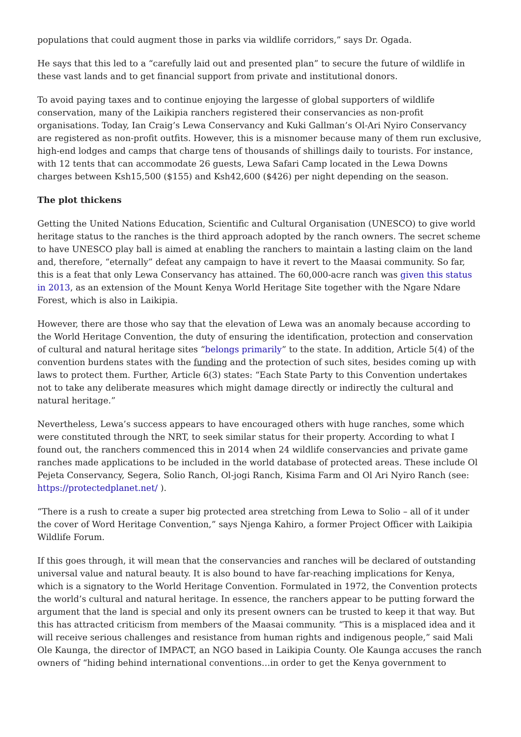populations that could augment those in parks via wildlife corridors,” says Dr. Ogada.
He says that this led to a “carefully laid out and presented plan” to secure the future of wildlife in these vast lands and to get financial support from private and institutional donors.
To avoid paying taxes and to continue enjoying the largesse of global supporters of wildlife conservation, many of the Laikipia ranchers registered their conservancies as non-profit organisations. Today, Ian Craig’s Lewa Conservancy and Kuki Gallman’s Ol-Ari Nyiro Conservancy are registered as non-profit outfits. However, this is a misnomer because many of them run exclusive, high-end lodges and camps that charge tens of thousands of shillings daily to tourists. For instance, with 12 tents that can accommodate 26 guests, Lewa Safari Camp located in the Lewa Downs charges between Ksh15,500 ($155) and Ksh42,600 ($426) per night depending on the season.
The plot thickens
Getting the United Nations Education, Scientific and Cultural Organisation (UNESCO) to give world heritage status to the ranches is the third approach adopted by the ranch owners. The secret scheme to have UNESCO play ball is aimed at enabling the ranchers to maintain a lasting claim on the land and, therefore, “eternally” defeat any campaign to have it revert to the Maasai community. So far, this is a feat that only Lewa Conservancy has attained. The 60,000-acre ranch was given this status in 2013, as an extension of the Mount Kenya World Heritage Site together with the Ngare Ndare Forest, which is also in Laikipia.
However, there are those who say that the elevation of Lewa was an anomaly because according to the World Heritage Convention, the duty of ensuring the identification, protection and conservation of cultural and natural heritage sites “belongs primarily” to the state. In addition, Article 5(4) of the convention burdens states with the funding and the protection of such sites, besides coming up with laws to protect them. Further, Article 6(3) states: “Each State Party to this Convention undertakes not to take any deliberate measures which might damage directly or indirectly the cultural and natural heritage.”
Nevertheless, Lewa’s success appears to have encouraged others with huge ranches, some which were constituted through the NRT, to seek similar status for their property. According to what I found out, the ranchers commenced this in 2014 when 24 wildlife conservancies and private game ranches made applications to be included in the world database of protected areas. These include Ol Pejeta Conservancy, Segera, Solio Ranch, Ol-jogi Ranch, Kisima Farm and Ol Ari Nyiro Ranch (see: https://protectedplanet.net/ ).
“There is a rush to create a super big protected area stretching from Lewa to Solio – all of it under the cover of Word Heritage Convention,” says Njenga Kahiro, a former Project Officer with Laikipia Wildlife Forum.
If this goes through, it will mean that the conservancies and ranches will be declared of outstanding universal value and natural beauty. It is also bound to have far-reaching implications for Kenya, which is a signatory to the World Heritage Convention. Formulated in 1972, the Convention protects the world’s cultural and natural heritage. In essence, the ranchers appear to be putting forward the argument that the land is special and only its present owners can be trusted to keep it that way. But this has attracted criticism from members of the Maasai community. “This is a misplaced idea and it will receive serious challenges and resistance from human rights and indigenous people,” said Mali Ole Kaunga, the director of IMPACT, an NGO based in Laikipia County. Ole Kaunga accuses the ranch owners of “hiding behind international conventions…in order to get the Kenya government to